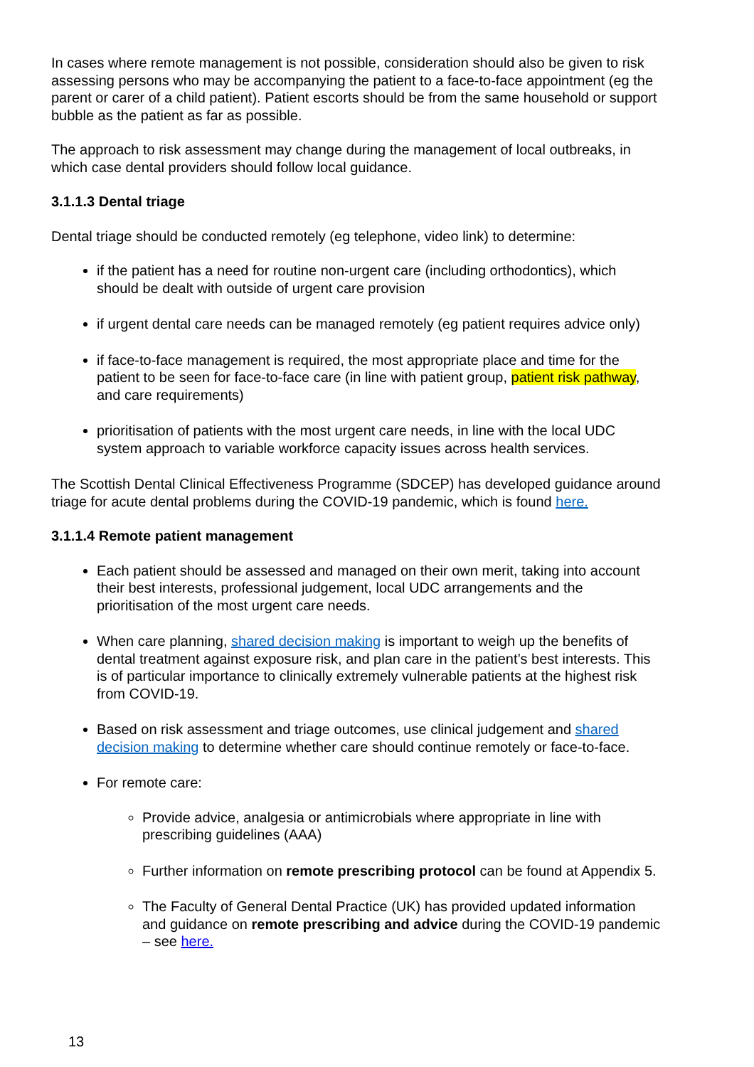In cases where remote management is not possible, consideration should also be given to risk assessing persons who may be accompanying the patient to a face-to-face appointment (eg the parent or carer of a child patient). Patient escorts should be from the same household or support bubble as the patient as far as possible.
The approach to risk assessment may change during the management of local outbreaks, in which case dental providers should follow local guidance.
3.1.1.3 Dental triage
Dental triage should be conducted remotely (eg telephone, video link) to determine:
if the patient has a need for routine non-urgent care (including orthodontics), which should be dealt with outside of urgent care provision
if urgent dental care needs can be managed remotely (eg patient requires advice only)
if face-to-face management is required, the most appropriate place and time for the patient to be seen for face-to-face care (in line with patient group, patient risk pathway, and care requirements)
prioritisation of patients with the most urgent care needs, in line with the local UDC system approach to variable workforce capacity issues across health services.
The Scottish Dental Clinical Effectiveness Programme (SDCEP) has developed guidance around triage for acute dental problems during the COVID-19 pandemic, which is found here.
3.1.1.4 Remote patient management
Each patient should be assessed and managed on their own merit, taking into account their best interests, professional judgement, local UDC arrangements and the prioritisation of the most urgent care needs.
When care planning, shared decision making is important to weigh up the benefits of dental treatment against exposure risk, and plan care in the patient’s best interests. This is of particular importance to clinically extremely vulnerable patients at the highest risk from COVID-19.
Based on risk assessment and triage outcomes, use clinical judgement and shared decision making to determine whether care should continue remotely or face-to-face.
For remote care:
Provide advice, analgesia or antimicrobials where appropriate in line with prescribing guidelines (AAA)
Further information on remote prescribing protocol can be found at Appendix 5.
The Faculty of General Dental Practice (UK) has provided updated information and guidance on remote prescribing and advice during the COVID-19 pandemic – see here.
13